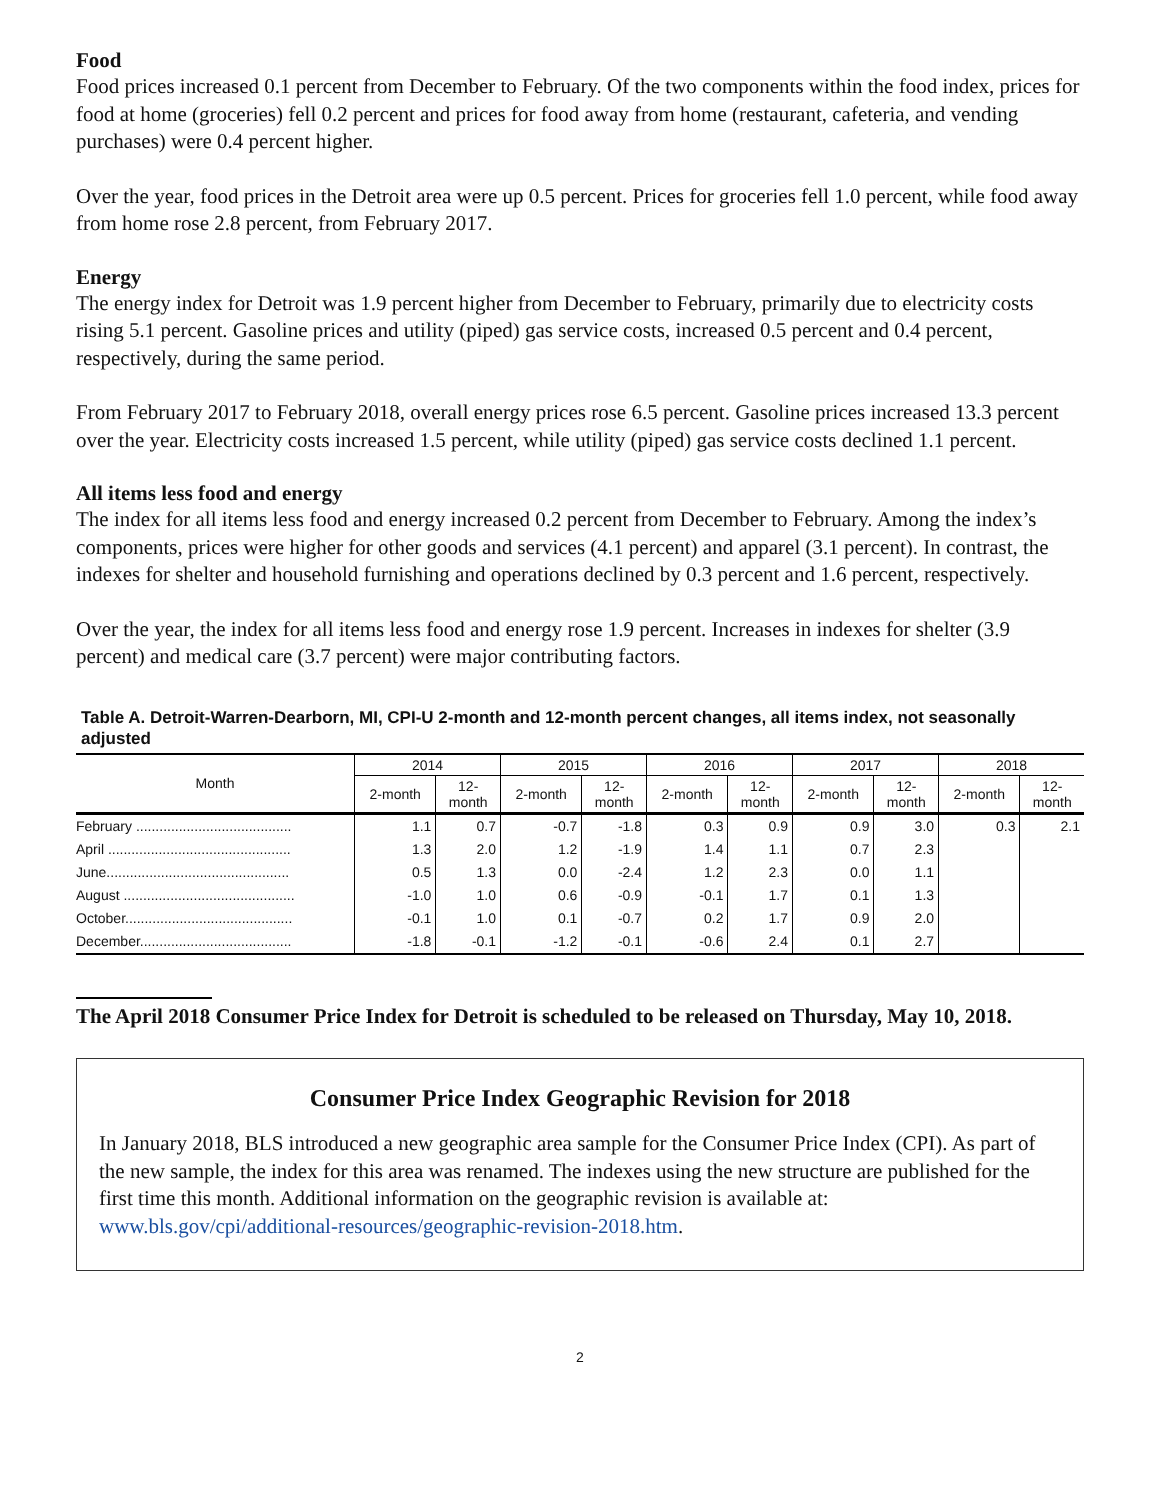Food
Food prices increased 0.1 percent from December to February. Of the two components within the food index, prices for food at home (groceries) fell 0.2 percent and prices for food away from home (restaurant, cafeteria, and vending purchases) were 0.4 percent higher.
Over the year, food prices in the Detroit area were up 0.5 percent. Prices for groceries fell 1.0 percent, while food away from home rose 2.8 percent, from February 2017.
Energy
The energy index for Detroit was 1.9 percent higher from December to February, primarily due to electricity costs rising 5.1 percent. Gasoline prices and utility (piped) gas service costs, increased 0.5 percent and 0.4 percent, respectively, during the same period.
From February 2017 to February 2018, overall energy prices rose 6.5 percent. Gasoline prices increased 13.3 percent over the year. Electricity costs increased 1.5 percent, while utility (piped) gas service costs declined 1.1 percent.
All items less food and energy
The index for all items less food and energy increased 0.2 percent from December to February. Among the index’s components, prices were higher for other goods and services (4.1 percent) and apparel (3.1 percent). In contrast, the indexes for shelter and household furnishing and operations declined by 0.3 percent and 1.6 percent, respectively.
Over the year, the index for all items less food and energy rose 1.9 percent. Increases in indexes for shelter (3.9 percent) and medical care (3.7 percent) were major contributing factors.
Table A. Detroit-Warren-Dearborn, MI, CPI-U 2-month and 12-month percent changes, all items index, not seasonally adjusted
| Month | 2014 | | 2015 | | 2016 | | 2017 | | 2018 | |
| --- | --- | --- | --- | --- | --- | --- | --- | --- | --- | --- |
| | 2-month | 12- month | 2-month | 12- month | 2-month | 12- month | 2-month | 12- month | 2-month | 12- month |
| February ........................................ | 1.1 | 0.7 | -0.7 | -1.8 | 0.3 | 0.9 | 0.9 | 3.0 | 0.3 | 2.1 |
| April ............................................... | 1.3 | 2.0 | 1.2 | -1.9 | 1.4 | 1.1 | 0.7 | 2.3 | | |
| June............................................... | 0.5 | 1.3 | 0.0 | -2.4 | 1.2 | 2.3 | 0.0 | 1.1 | | |
| August ............................................ | -1.0 | 1.0 | 0.6 | -0.9 | -0.1 | 1.7 | 0.1 | 1.3 | | |
| October........................................... | -0.1 | 1.0 | 0.1 | -0.7 | 0.2 | 1.7 | 0.9 | 2.0 | | |
| December....................................... | -1.8 | -0.1 | -1.2 | -0.1 | -0.6 | 2.4 | 0.1 | 2.7 | | |
The April 2018 Consumer Price Index for Detroit is scheduled to be released on Thursday, May 10, 2018.
Consumer Price Index Geographic Revision for 2018
In January 2018, BLS introduced a new geographic area sample for the Consumer Price Index (CPI). As part of the new sample, the index for this area was renamed. The indexes using the new structure are published for the first time this month. Additional information on the geographic revision is available at: www.bls.gov/cpi/additional-resources/geographic-revision-2018.htm.
2